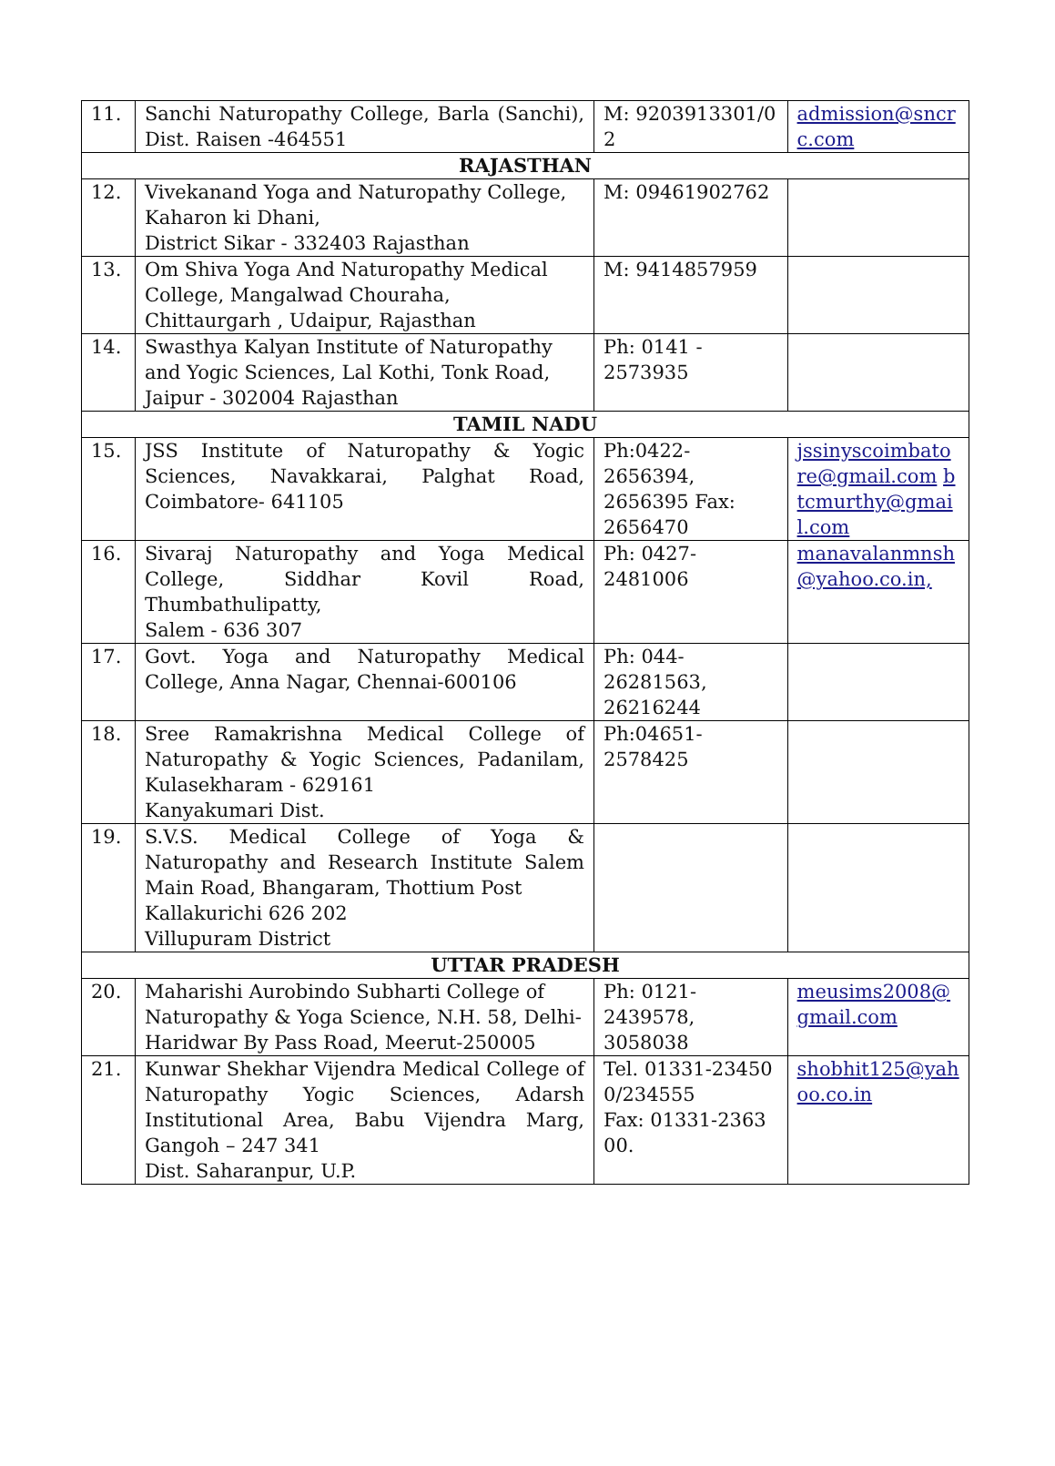| 11. | Sanchi Naturopathy College, Barla (Sanchi), Dist. Raisen -464551 | M: 9203913301/02 | admission@sncrc.com |
| RAJASTHAN | | | |
| 12. | Vivekanand Yoga and Naturopathy College, Kaharon ki Dhani, District Sikar - 332403 Rajasthan | M: 09461902762 | |
| 13. | Om Shiva Yoga And Naturopathy Medical College, Mangalwad Chouraha, Chittaurgarh , Udaipur, Rajasthan | M: 9414857959 | |
| 14. | Swasthya Kalyan Institute of Naturopathy and Yogic Sciences, Lal Kothi, Tonk Road, Jaipur - 302004 Rajasthan | Ph: 0141 - 2573935 | |
| TAMIL NADU | | | |
| 15. | JSS Institute of Naturopathy & Yogic Sciences, Navakkarai, Palghat Road, Coimbatore- 641105 | Ph:0422-2656394, 2656395 Fax: 2656470 | jssinyscoimbatore@gmail.com btcmurthy@gmail.com |
| 16. | Sivaraj Naturopathy and Yoga Medical College, Siddhar Kovil Road, Thumbathulipatty, Salem - 636 307 | Ph: 0427-2481006 | manavalanmnsh@yahoo.co.in, |
| 17. | Govt. Yoga and Naturopathy Medical College, Anna Nagar, Chennai-600106 | Ph: 044-26281563, 26216244 | |
| 18. | Sree Ramakrishna Medical College of Naturopathy & Yogic Sciences, Padanilam, Kulasekharam - 629161 Kanyakumari Dist. | Ph:04651-2578425 | |
| 19. | S.V.S. Medical College of Yoga & Naturopathy and Research Institute Salem Main Road, Bhangaram, Thottium Post Kallakurichi 626 202 Villupuram District | | |
| UTTAR PRADESH | | | |
| 20. | Maharishi Aurobindo Subharti College of Naturopathy & Yoga Science, N.H. 58, Delhi-Haridwar By Pass Road, Meerut-250005 | Ph: 0121-2439578, 3058038 | meusims2008@gmail.com |
| 21. | Kunwar Shekhar Vijendra Medical College of Naturopathy Yogic Sciences, Adarsh Institutional Area, Babu Vijendra Marg, Gangoh – 247 341 Dist. Saharanpur, U.P. | Tel. 01331-234500/234555 Fax: 01331-236300. | shobhit125@yahoo.co.in |